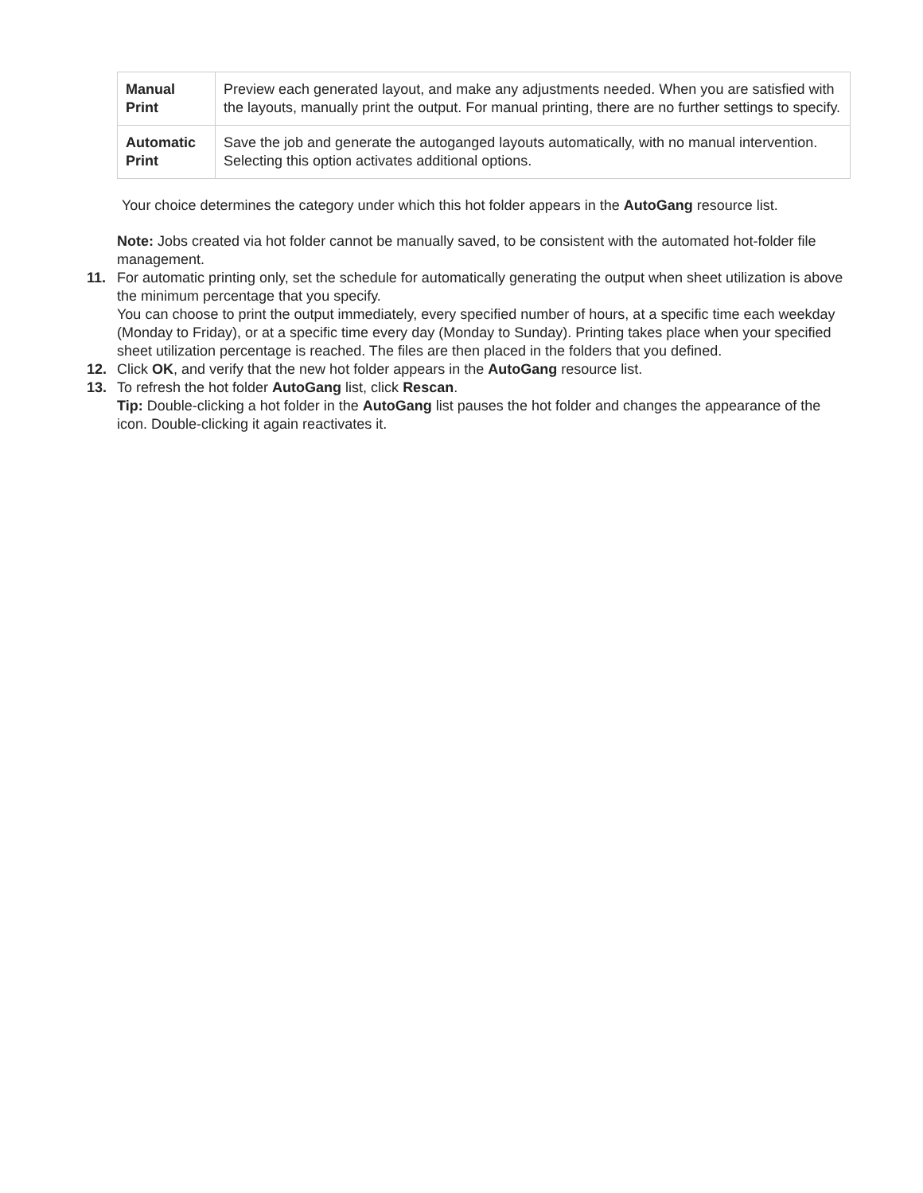| Manual Print | Preview each generated layout, and make any adjustments needed. When you are satisfied with the layouts, manually print the output. For manual printing, there are no further settings to specify. |
| Automatic Print | Save the job and generate the autoganged layouts automatically, with no manual intervention. Selecting this option activates additional options. |
Your choice determines the category under which this hot folder appears in the AutoGang resource list.
Note: Jobs created via hot folder cannot be manually saved, to be consistent with the automated hot-folder file management.
11. For automatic printing only, set the schedule for automatically generating the output when sheet utilization is above the minimum percentage that you specify.
You can choose to print the output immediately, every specified number of hours, at a specific time each weekday (Monday to Friday), or at a specific time every day (Monday to Sunday). Printing takes place when your specified sheet utilization percentage is reached. The files are then placed in the folders that you defined.
12. Click OK, and verify that the new hot folder appears in the AutoGang resource list.
13. To refresh the hot folder AutoGang list, click Rescan.
Tip: Double-clicking a hot folder in the AutoGang list pauses the hot folder and changes the appearance of the icon. Double-clicking it again reactivates it.